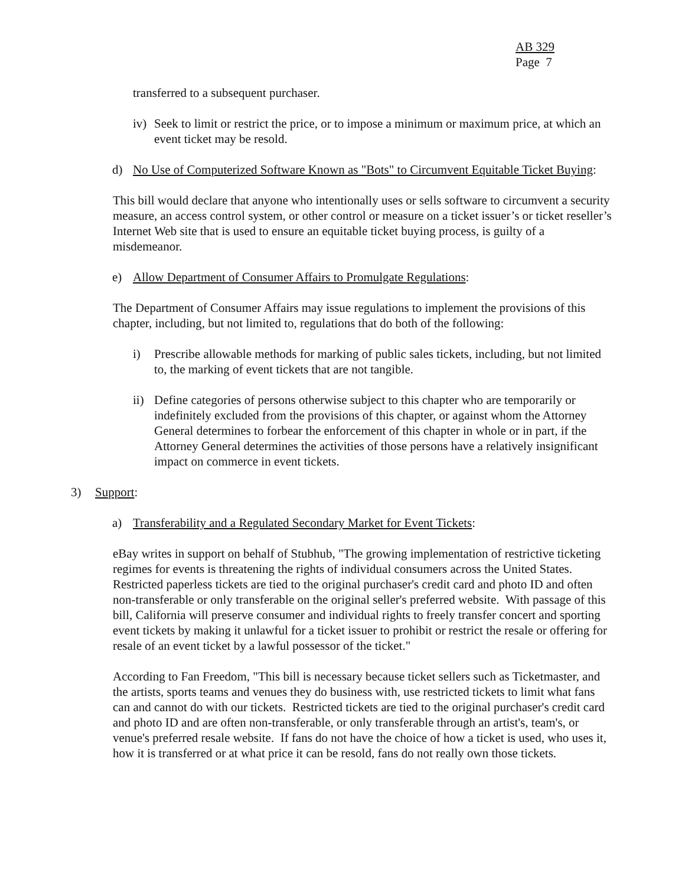AB 329
Page 7
transferred to a subsequent purchaser.
iv) Seek to limit or restrict the price, or to impose a minimum or maximum price, at which an event ticket may be resold.
d) No Use of Computerized Software Known as "Bots" to Circumvent Equitable Ticket Buying:
This bill would declare that anyone who intentionally uses or sells software to circumvent a security measure, an access control system, or other control or measure on a ticket issuer’s or ticket reseller’s Internet Web site that is used to ensure an equitable ticket buying process, is guilty of a misdemeanor.
e) Allow Department of Consumer Affairs to Promulgate Regulations:
The Department of Consumer Affairs may issue regulations to implement the provisions of this chapter, including, but not limited to, regulations that do both of the following:
i) Prescribe allowable methods for marking of public sales tickets, including, but not limited to, the marking of event tickets that are not tangible.
ii) Define categories of persons otherwise subject to this chapter who are temporarily or indefinitely excluded from the provisions of this chapter, or against whom the Attorney General determines to forbear the enforcement of this chapter in whole or in part, if the Attorney General determines the activities of those persons have a relatively insignificant impact on commerce in event tickets.
3) Support:
a) Transferability and a Regulated Secondary Market for Event Tickets:
eBay writes in support on behalf of Stubhub, "The growing implementation of restrictive ticketing regimes for events is threatening the rights of individual consumers across the United States. Restricted paperless tickets are tied to the original purchaser's credit card and photo ID and often non-transferable or only transferable on the original seller's preferred website. With passage of this bill, California will preserve consumer and individual rights to freely transfer concert and sporting event tickets by making it unlawful for a ticket issuer to prohibit or restrict the resale or offering for resale of an event ticket by a lawful possessor of the ticket."
According to Fan Freedom, "This bill is necessary because ticket sellers such as Ticketmaster, and the artists, sports teams and venues they do business with, use restricted tickets to limit what fans can and cannot do with our tickets. Restricted tickets are tied to the original purchaser's credit card and photo ID and are often non-transferable, or only transferable through an artist's, team's, or venue's preferred resale website. If fans do not have the choice of how a ticket is used, who uses it, how it is transferred or at what price it can be resold, fans do not really own those tickets.